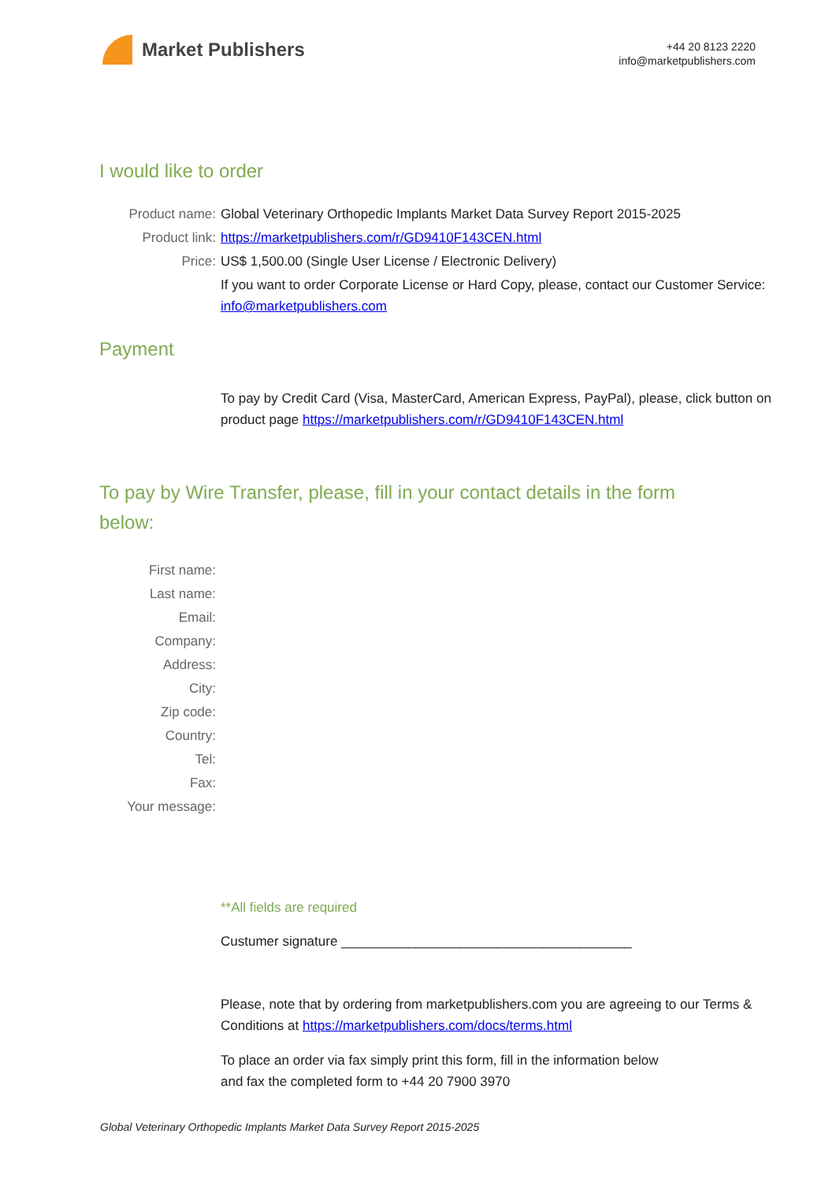Market Publishers
+44 20 8123 2220
info@marketpublishers.com
I would like to order
Product name: Global Veterinary Orthopedic Implants Market Data Survey Report 2015-2025
Product link: https://marketpublishers.com/r/GD9410F143CEN.html
Price: US$ 1,500.00 (Single User License / Electronic Delivery)
If you want to order Corporate License or Hard Copy, please, contact our Customer Service:
info@marketpublishers.com
Payment
To pay by Credit Card (Visa, MasterCard, American Express, PayPal), please, click button on product page https://marketpublishers.com/r/GD9410F143CEN.html
To pay by Wire Transfer, please, fill in your contact details in the form below:
First name:
Last name:
Email:
Company:
Address:
City:
Zip code:
Country:
Tel:
Fax:
Your message:
**All fields are required
Custumer signature _______________________________________
Please, note that by ordering from marketpublishers.com you are agreeing to our Terms & Conditions at https://marketpublishers.com/docs/terms.html
To place an order via fax simply print this form, fill in the information below
and fax the completed form to +44 20 7900 3970
Global Veterinary Orthopedic Implants Market Data Survey Report 2015-2025